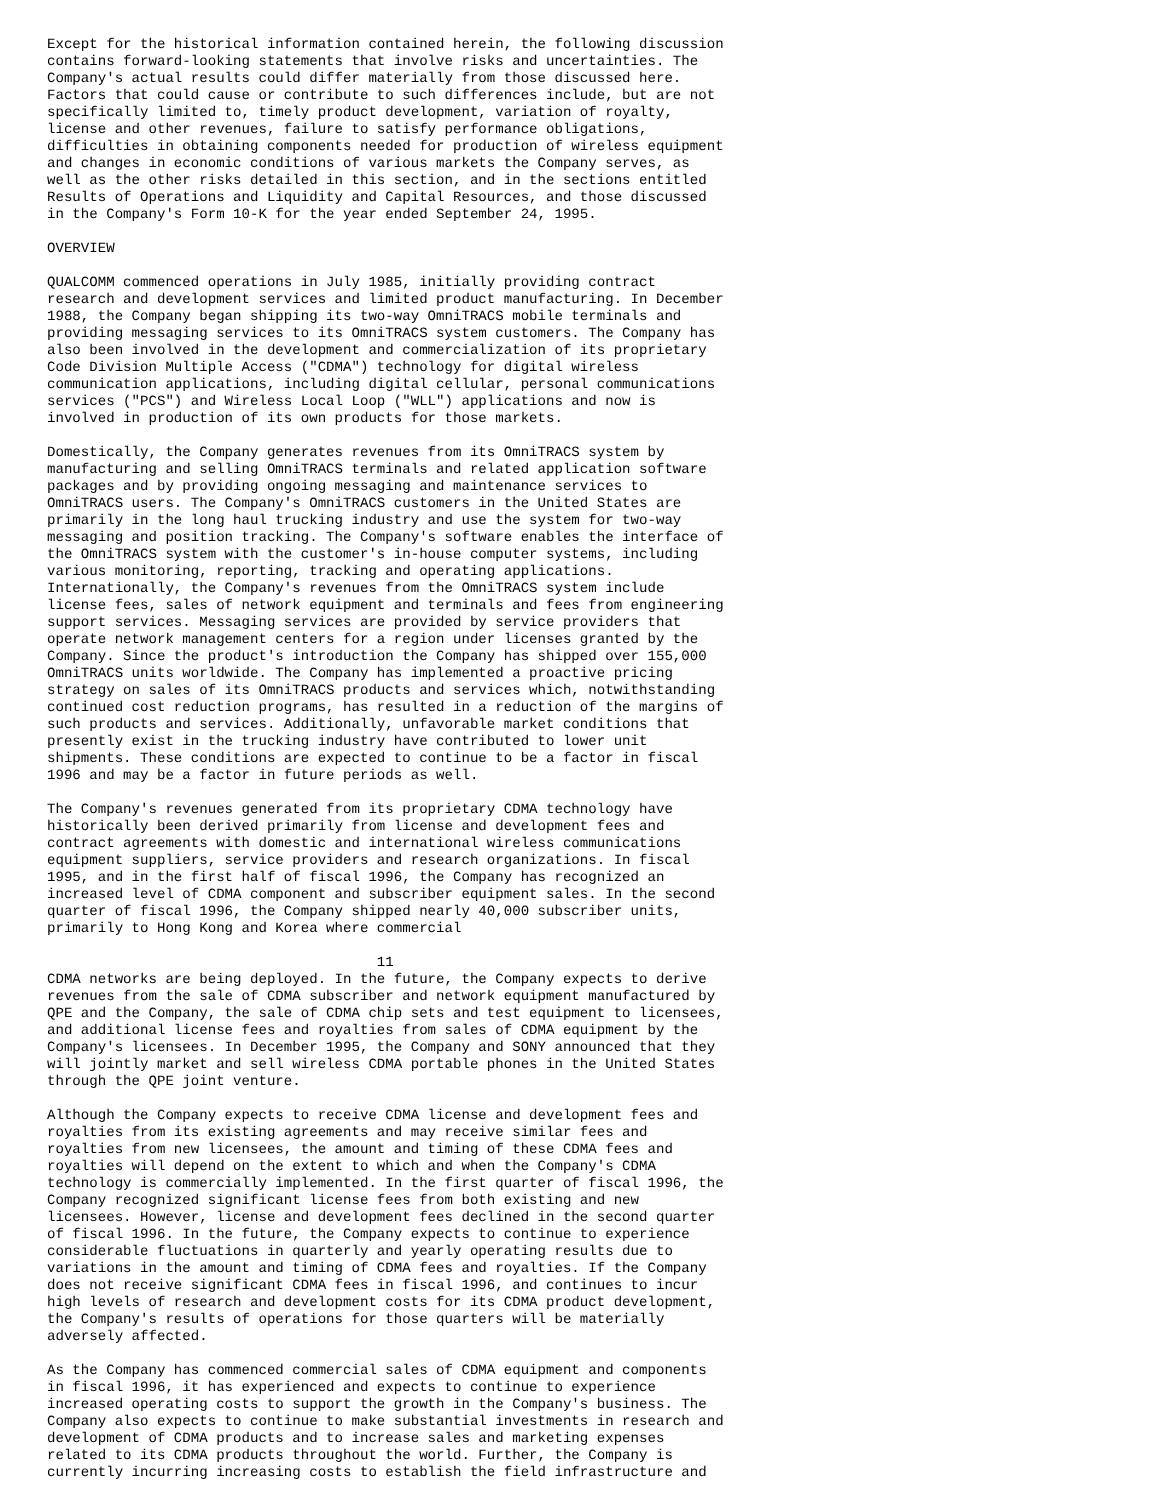Except for the historical information contained herein, the following discussion
contains forward-looking statements that involve risks and uncertainties. The
Company's actual results could differ materially from those discussed here.
Factors that could cause or contribute to such differences include, but are not
specifically limited to, timely product development, variation of royalty,
license and other revenues, failure to satisfy performance obligations,
difficulties in obtaining components needed for production of wireless equipment
and changes in economic conditions of various markets the Company serves, as
well as the other risks detailed in this section, and in the sections entitled
Results of Operations and Liquidity and Capital Resources, and those discussed
in the Company's Form 10-K for the year ended September 24, 1995.

OVERVIEW

QUALCOMM commenced operations in July 1985, initially providing contract
research and development services and limited product manufacturing. In December
1988, the Company began shipping its two-way OmniTRACS mobile terminals and
providing messaging services to its OmniTRACS system customers. The Company has
also been involved in the development and commercialization of its proprietary
Code Division Multiple Access ("CDMA") technology for digital wireless
communication applications, including digital cellular, personal communications
services ("PCS") and Wireless Local Loop ("WLL") applications and now is
involved in production of its own products for those markets.

Domestically, the Company generates revenues from its OmniTRACS system by
manufacturing and selling OmniTRACS terminals and related application software
packages and by providing ongoing messaging and maintenance services to
OmniTRACS users. The Company's OmniTRACS customers in the United States are
primarily in the long haul trucking industry and use the system for two-way
messaging and position tracking. The Company's software enables the interface of
the OmniTRACS system with the customer's in-house computer systems, including
various monitoring, reporting, tracking and operating applications.
Internationally, the Company's revenues from the OmniTRACS system include
license fees, sales of network equipment and terminals and fees from engineering
support services. Messaging services are provided by service providers that
operate network management centers for a region under licenses granted by the
Company. Since the product's introduction the Company has shipped over 155,000
OmniTRACS units worldwide. The Company has implemented a proactive pricing
strategy on sales of its OmniTRACS products and services which, notwithstanding
continued cost reduction programs, has resulted in a reduction of the margins of
such products and services. Additionally, unfavorable market conditions that
presently exist in the trucking industry have contributed to lower unit
shipments. These conditions are expected to continue to be a factor in fiscal
1996 and may be a factor in future periods as well.

The Company's revenues generated from its proprietary CDMA technology have
historically been derived primarily from license and development fees and
contract agreements with domestic and international wireless communications
equipment suppliers, service providers and research organizations. In fiscal
1995, and in the first half of fiscal 1996, the Company has recognized an
increased level of CDMA component and subscriber equipment sales. In the second
quarter of fiscal 1996, the Company shipped nearly 40,000 subscriber units,
primarily to Hong Kong and Korea where commercial

                                       11
CDMA networks are being deployed. In the future, the Company expects to derive
revenues from the sale of CDMA subscriber and network equipment manufactured by
QPE and the Company, the sale of CDMA chip sets and test equipment to licensees,
and additional license fees and royalties from sales of CDMA equipment by the
Company's licensees. In December 1995, the Company and SONY announced that they
will jointly market and sell wireless CDMA portable phones in the United States
through the QPE joint venture.

Although the Company expects to receive CDMA license and development fees and
royalties from its existing agreements and may receive similar fees and
royalties from new licensees, the amount and timing of these CDMA fees and
royalties will depend on the extent to which and when the Company's CDMA
technology is commercially implemented. In the first quarter of fiscal 1996, the
Company recognized significant license fees from both existing and new
licensees. However, license and development fees declined in the second quarter
of fiscal 1996. In the future, the Company expects to continue to experience
considerable fluctuations in quarterly and yearly operating results due to
variations in the amount and timing of CDMA fees and royalties. If the Company
does not receive significant CDMA fees in fiscal 1996, and continues to incur
high levels of research and development costs for its CDMA product development,
the Company's results of operations for those quarters will be materially
adversely affected.

As the Company has commenced commercial sales of CDMA equipment and components
in fiscal 1996, it has experienced and expects to continue to experience
increased operating costs to support the growth in the Company's business. The
Company also expects to continue to make substantial investments in research and
development of CDMA products and to increase sales and marketing expenses
related to its CDMA products throughout the world. Further, the Company is
currently incurring increasing costs to establish the field infrastructure and